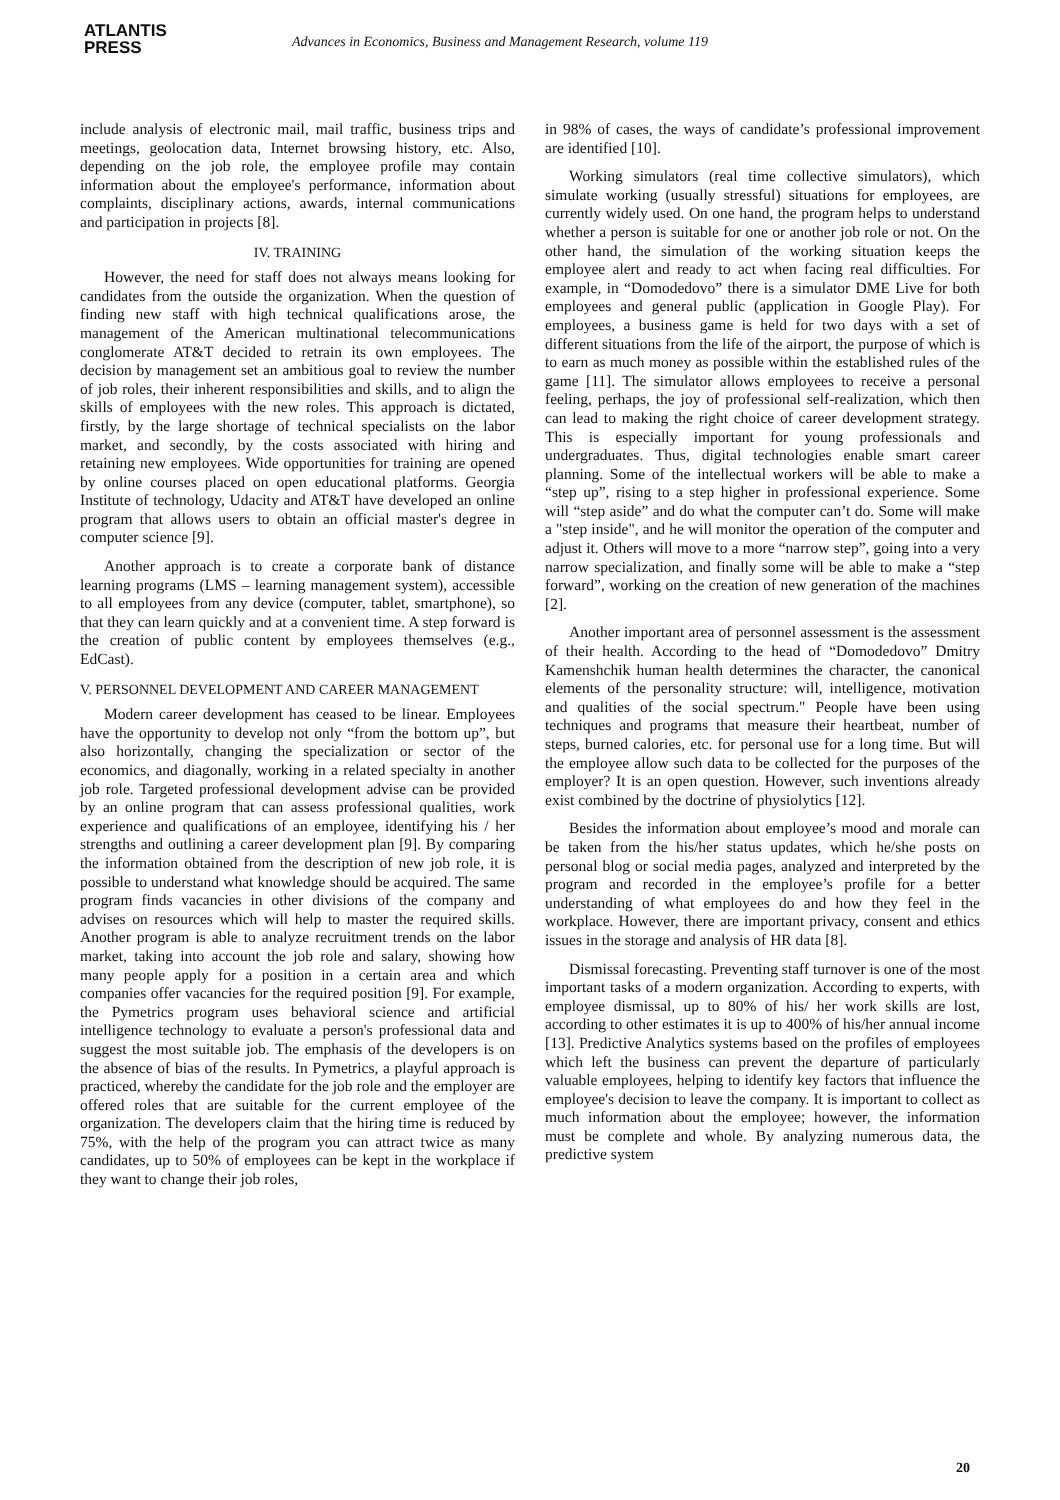ATLANTIS
PRESS
Advances in Economics, Business and Management Research, volume 119
include analysis of electronic mail, mail traffic, business trips and meetings, geolocation data, Internet browsing history, etc. Also, depending on the job role, the employee profile may contain information about the employee's performance, information about complaints, disciplinary actions, awards, internal communications and participation in projects [8].
IV. TRAINING
However, the need for staff does not always means looking for candidates from the outside the organization. When the question of finding new staff with high technical qualifications arose, the management of the American multinational telecommunications conglomerate AT&T decided to retrain its own employees. The decision by management set an ambitious goal to review the number of job roles, their inherent responsibilities and skills, and to align the skills of employees with the new roles. This approach is dictated, firstly, by the large shortage of technical specialists on the labor market, and secondly, by the costs associated with hiring and retaining new employees. Wide opportunities for training are opened by online courses placed on open educational platforms. Georgia Institute of technology, Udacity and AT&T have developed an online program that allows users to obtain an official master's degree in computer science [9].
Another approach is to create a corporate bank of distance learning programs (LMS – learning management system), accessible to all employees from any device (computer, tablet, smartphone), so that they can learn quickly and at a convenient time. A step forward is the creation of public content by employees themselves (e.g., EdCast).
V. PERSONNEL DEVELOPMENT AND CAREER MANAGEMENT
Modern career development has ceased to be linear. Employees have the opportunity to develop not only “from the bottom up”, but also horizontally, changing the specialization or sector of the economics, and diagonally, working in a related specialty in another job role. Targeted professional development advise can be provided by an online program that can assess professional qualities, work experience and qualifications of an employee, identifying his / her strengths and outlining a career development plan [9]. By comparing the information obtained from the description of new job role, it is possible to understand what knowledge should be acquired. The same program finds vacancies in other divisions of the company and advises on resources which will help to master the required skills. Another program is able to analyze recruitment trends on the labor market, taking into account the job role and salary, showing how many people apply for a position in a certain area and which companies offer vacancies for the required position [9]. For example, the Pymetrics program uses behavioral science and artificial intelligence technology to evaluate a person's professional data and suggest the most suitable job. The emphasis of the developers is on the absence of bias of the results. In Pymetrics, a playful approach is practiced, whereby the candidate for the job role and the employer are offered roles that are suitable for the current employee of the organization. The developers claim that the hiring time is reduced by 75%, with the help of the program you can attract twice as many candidates, up to 50% of employees can be kept in the workplace if they want to change their job roles,
in 98% of cases, the ways of candidate’s professional improvement are identified [10].
Working simulators (real time collective simulators), which simulate working (usually stressful) situations for employees, are currently widely used. On one hand, the program helps to understand whether a person is suitable for one or another job role or not. On the other hand, the simulation of the working situation keeps the employee alert and ready to act when facing real difficulties. For example, in “Domodedovo” there is a simulator DME Live for both employees and general public (application in Google Play). For employees, a business game is held for two days with a set of different situations from the life of the airport, the purpose of which is to earn as much money as possible within the established rules of the game [11]. The simulator allows employees to receive a personal feeling, perhaps, the joy of professional self-realization, which then can lead to making the right choice of career development strategy. This is especially important for young professionals and undergraduates. Thus, digital technologies enable smart career planning. Some of the intellectual workers will be able to make a “step up”, rising to a step higher in professional experience. Some will “step aside” and do what the computer can’t do. Some will make a "step inside", and he will monitor the operation of the computer and adjust it. Others will move to a more “narrow step”, going into a very narrow specialization, and finally some will be able to make a “step forward”, working on the creation of new generation of the machines [2].
Another important area of personnel assessment is the assessment of their health. According to the head of “Domodedovo” Dmitry Kamenshchik human health determines the character, the canonical elements of the personality structure: will, intelligence, motivation and qualities of the social spectrum." People have been using techniques and programs that measure their heartbeat, number of steps, burned calories, etc. for personal use for a long time. But will the employee allow such data to be collected for the purposes of the employer? It is an open question. However, such inventions already exist combined by the doctrine of physiolytics [12].
Besides the information about employee’s mood and morale can be taken from the his/her status updates, which he/she posts on personal blog or social media pages, analyzed and interpreted by the program and recorded in the employee’s profile for a better understanding of what employees do and how they feel in the workplace. However, there are important privacy, consent and ethics issues in the storage and analysis of HR data [8].
Dismissal forecasting. Preventing staff turnover is one of the most important tasks of a modern organization. According to experts, with employee dismissal, up to 80% of his/ her work skills are lost, according to other estimates it is up to 400% of his/her annual income [13]. Predictive Analytics systems based on the profiles of employees which left the business can prevent the departure of particularly valuable employees, helping to identify key factors that influence the employee's decision to leave the company. It is important to collect as much information about the employee; however, the information must be complete and whole. By analyzing numerous data, the predictive system
20